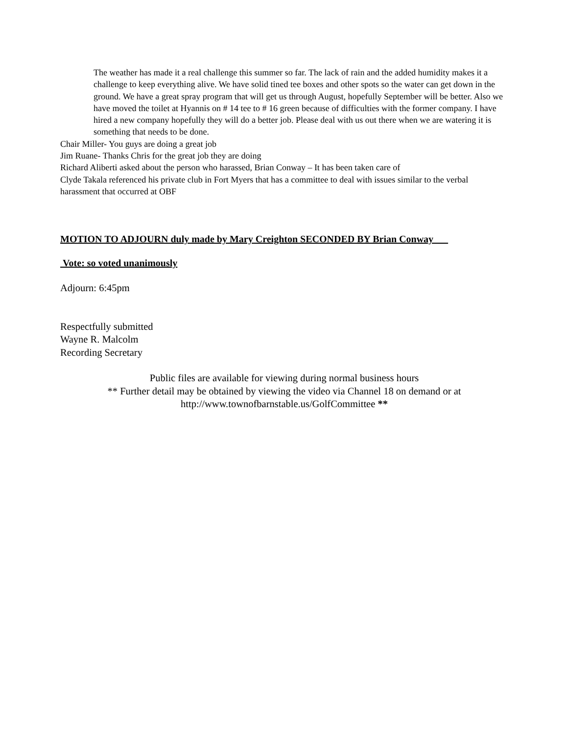The weather has made it a real challenge this summer so far. The lack of rain and the added humidity makes it a challenge to keep everything alive. We have solid tined tee boxes and other spots so the water can get down in the ground. We have a great spray program that will get us through August, hopefully September will be better. Also we have moved the toilet at Hyannis on # 14 tee to # 16 green because of difficulties with the former company. I have hired a new company hopefully they will do a better job. Please deal with us out there when we are watering it is something that needs to be done.
Chair Miller- You guys are doing a great job
Jim Ruane- Thanks Chris for the great job they are doing
Richard Aliberti asked about the person who harassed, Brian Conway – It has been taken care of
Clyde Takala referenced his private club in Fort Myers that has a committee to deal with issues similar to the verbal harassment that occurred at OBF
MOTION TO ADJOURN duly made by Mary Creighton SECONDED BY Brian Conway
Vote: so voted unanimously
Adjourn: 6:45pm
Respectfully submitted
Wayne R. Malcolm
Recording Secretary
Public files are available for viewing during normal business hours
** Further detail may be obtained by viewing the video via Channel 18 on demand or at
http://www.townofbarnstable.us/GolfCommittee **